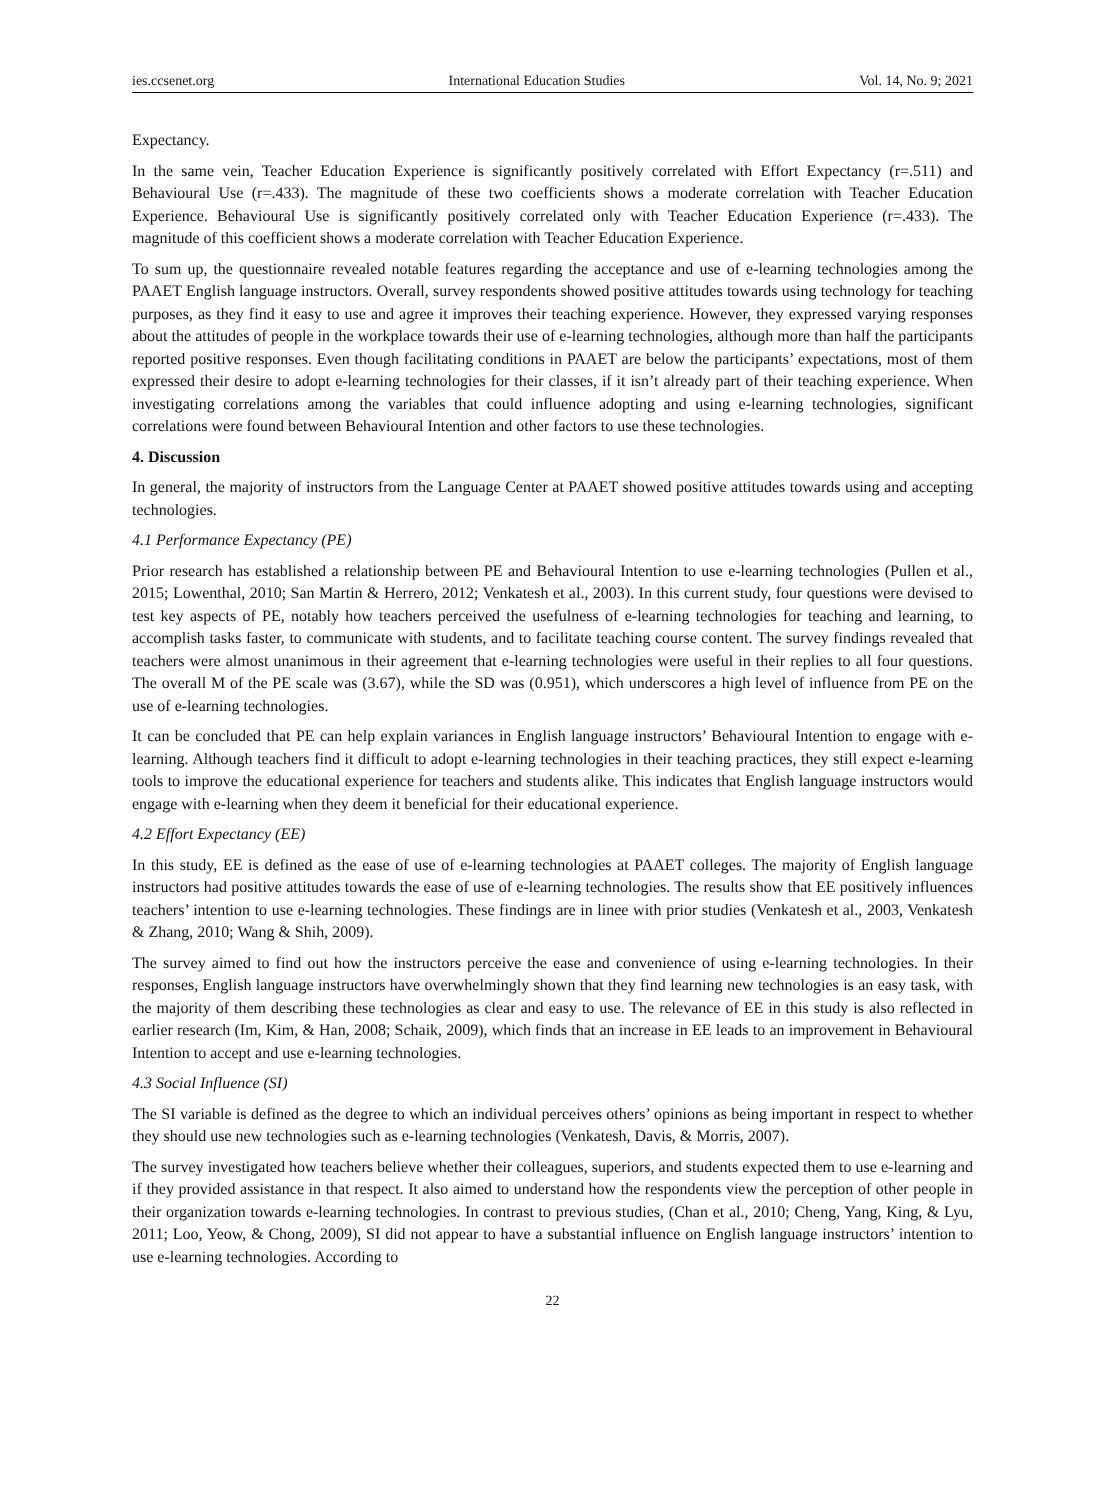ies.ccsenet.org International Education Studies Vol. 14, No. 9; 2021
Expectancy.
In the same vein, Teacher Education Experience is significantly positively correlated with Effort Expectancy (r=.511) and Behavioural Use (r=.433). The magnitude of these two coefficients shows a moderate correlation with Teacher Education Experience. Behavioural Use is significantly positively correlated only with Teacher Education Experience (r=.433). The magnitude of this coefficient shows a moderate correlation with Teacher Education Experience.
To sum up, the questionnaire revealed notable features regarding the acceptance and use of e-learning technologies among the PAAET English language instructors. Overall, survey respondents showed positive attitudes towards using technology for teaching purposes, as they find it easy to use and agree it improves their teaching experience. However, they expressed varying responses about the attitudes of people in the workplace towards their use of e-learning technologies, although more than half the participants reported positive responses. Even though facilitating conditions in PAAET are below the participants’ expectations, most of them expressed their desire to adopt e-learning technologies for their classes, if it isn’t already part of their teaching experience. When investigating correlations among the variables that could influence adopting and using e-learning technologies, significant correlations were found between Behavioural Intention and other factors to use these technologies.
4. Discussion
In general, the majority of instructors from the Language Center at PAAET showed positive attitudes towards using and accepting technologies.
4.1 Performance Expectancy (PE)
Prior research has established a relationship between PE and Behavioural Intention to use e-learning technologies (Pullen et al., 2015; Lowenthal, 2010; San Martin & Herrero, 2012; Venkatesh et al., 2003). In this current study, four questions were devised to test key aspects of PE, notably how teachers perceived the usefulness of e-learning technologies for teaching and learning, to accomplish tasks faster, to communicate with students, and to facilitate teaching course content. The survey findings revealed that teachers were almost unanimous in their agreement that e-learning technologies were useful in their replies to all four questions. The overall M of the PE scale was (3.67), while the SD was (0.951), which underscores a high level of influence from PE on the use of e-learning technologies.
It can be concluded that PE can help explain variances in English language instructors’ Behavioural Intention to engage with e-learning. Although teachers find it difficult to adopt e-learning technologies in their teaching practices, they still expect e-learning tools to improve the educational experience for teachers and students alike. This indicates that English language instructors would engage with e-learning when they deem it beneficial for their educational experience.
4.2 Effort Expectancy (EE)
In this study, EE is defined as the ease of use of e-learning technologies at PAAET colleges. The majority of English language instructors had positive attitudes towards the ease of use of e-learning technologies. The results show that EE positively influences teachers’ intention to use e-learning technologies. These findings are in linee with prior studies (Venkatesh et al., 2003, Venkatesh & Zhang, 2010; Wang & Shih, 2009).
The survey aimed to find out how the instructors perceive the ease and convenience of using e-learning technologies. In their responses, English language instructors have overwhelmingly shown that they find learning new technologies is an easy task, with the majority of them describing these technologies as clear and easy to use. The relevance of EE in this study is also reflected in earlier research (Im, Kim, & Han, 2008; Schaik, 2009), which finds that an increase in EE leads to an improvement in Behavioural Intention to accept and use e-learning technologies.
4.3 Social Influence (SI)
The SI variable is defined as the degree to which an individual perceives others’ opinions as being important in respect to whether they should use new technologies such as e-learning technologies (Venkatesh, Davis, & Morris, 2007).
The survey investigated how teachers believe whether their colleagues, superiors, and students expected them to use e-learning and if they provided assistance in that respect. It also aimed to understand how the respondents view the perception of other people in their organization towards e-learning technologies. In contrast to previous studies, (Chan et al., 2010; Cheng, Yang, King, & Lyu, 2011; Loo, Yeow, & Chong, 2009), SI did not appear to have a substantial influence on English language instructors’ intention to use e-learning technologies. According to
22